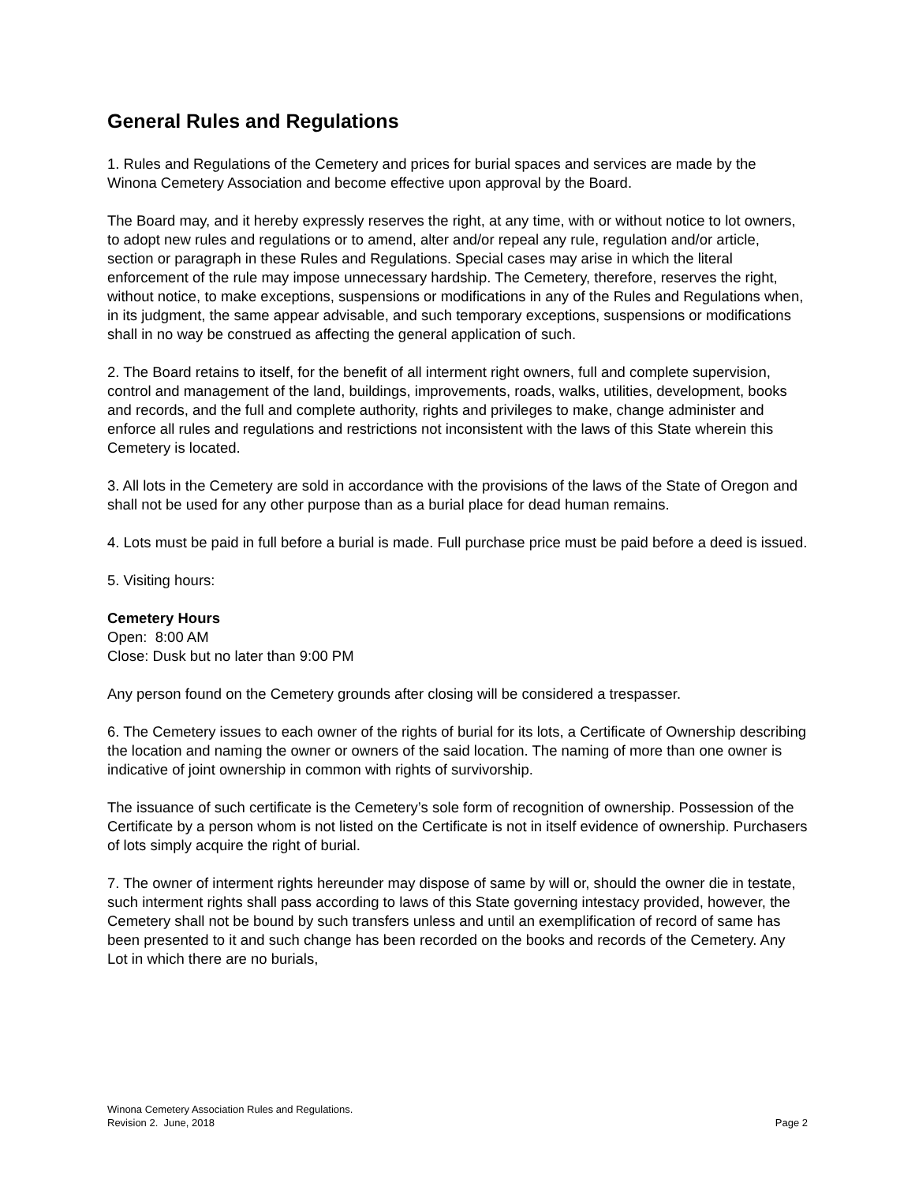General Rules and Regulations
1. Rules and Regulations of the Cemetery and prices for burial spaces and services are made by the Winona Cemetery Association and become effective upon approval by the Board.
The Board may, and it hereby expressly reserves the right, at any time, with or without notice to lot owners, to adopt new rules and regulations or to amend, alter and/or repeal any rule, regulation and/or article, section or paragraph in these Rules and Regulations. Special cases may arise in which the literal enforcement of the rule may impose unnecessary hardship. The Cemetery, therefore, reserves the right, without notice, to make exceptions, suspensions or modifications in any of the Rules and Regulations when, in its judgment, the same appear advisable, and such temporary exceptions, suspensions or modifications shall in no way be construed as affecting the general application of such.
2. The Board retains to itself, for the benefit of all interment right owners, full and complete supervision, control and management of the land, buildings, improvements, roads, walks, utilities, development, books and records, and the full and complete authority, rights and privileges to make, change administer and enforce all rules and regulations and restrictions not inconsistent with the laws of this State wherein this Cemetery is located.
3. All lots in the Cemetery are sold in accordance with the provisions of the laws of the State of Oregon and shall not be used for any other purpose than as a burial place for dead human remains.
4. Lots must be paid in full before a burial is made. Full purchase price must be paid before a deed is issued.
5. Visiting hours:
Cemetery Hours
Open: 8:00 AM
Close: Dusk but no later than 9:00 PM
Any person found on the Cemetery grounds after closing will be considered a trespasser.
6. The Cemetery issues to each owner of the rights of burial for its lots, a Certificate of Ownership describing the location and naming the owner or owners of the said location. The naming of more than one owner is indicative of joint ownership in common with rights of survivorship.
The issuance of such certificate is the Cemetery’s sole form of recognition of ownership. Possession of the Certificate by a person whom is not listed on the Certificate is not in itself evidence of ownership. Purchasers of lots simply acquire the right of burial.
7. The owner of interment rights hereunder may dispose of same by will or, should the owner die in testate, such interment rights shall pass according to laws of this State governing intestacy provided, however, the Cemetery shall not be bound by such transfers unless and until an exemplification of record of same has been presented to it and such change has been recorded on the books and records of the Cemetery. Any Lot in which there are no burials,
Winona Cemetery Association Rules and Regulations.
Revision 2. June, 2018
Page 2